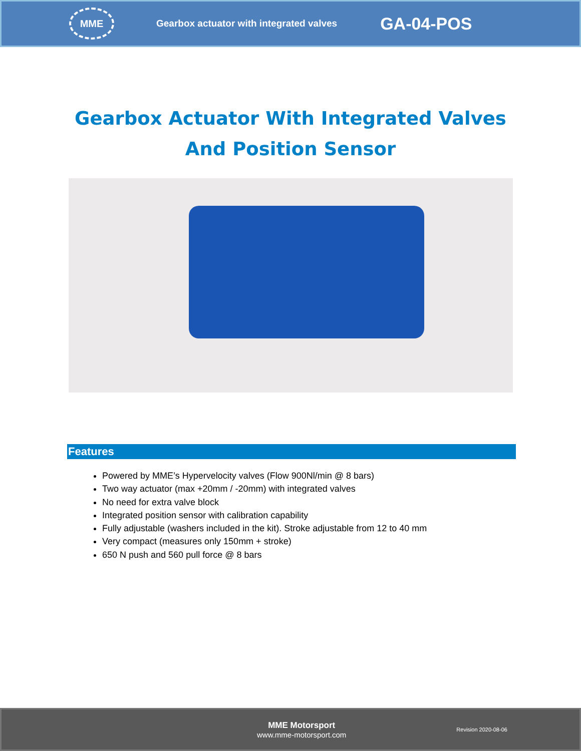MME
Gearbox actuator with integrated valves
GA-04-POS
Gearbox Actuator With Integrated Valves
And Position Sensor
Features
Powered by MME’s Hypervelocity valves (Flow 900Nl/min @ 8 bars)
Two way actuator (max +20mm / -20mm) with integrated valves
No need for extra valve block
Integrated position sensor with calibration capability
Fully adjustable (washers included in the kit). Stroke adjustable from 12 to 40 mm
Very compact (measures only 150mm + stroke)
650 N push and 560 pull force @ 8 bars
MME Motorsport
www.mme-motorsport.com
Revision 2020-08-06